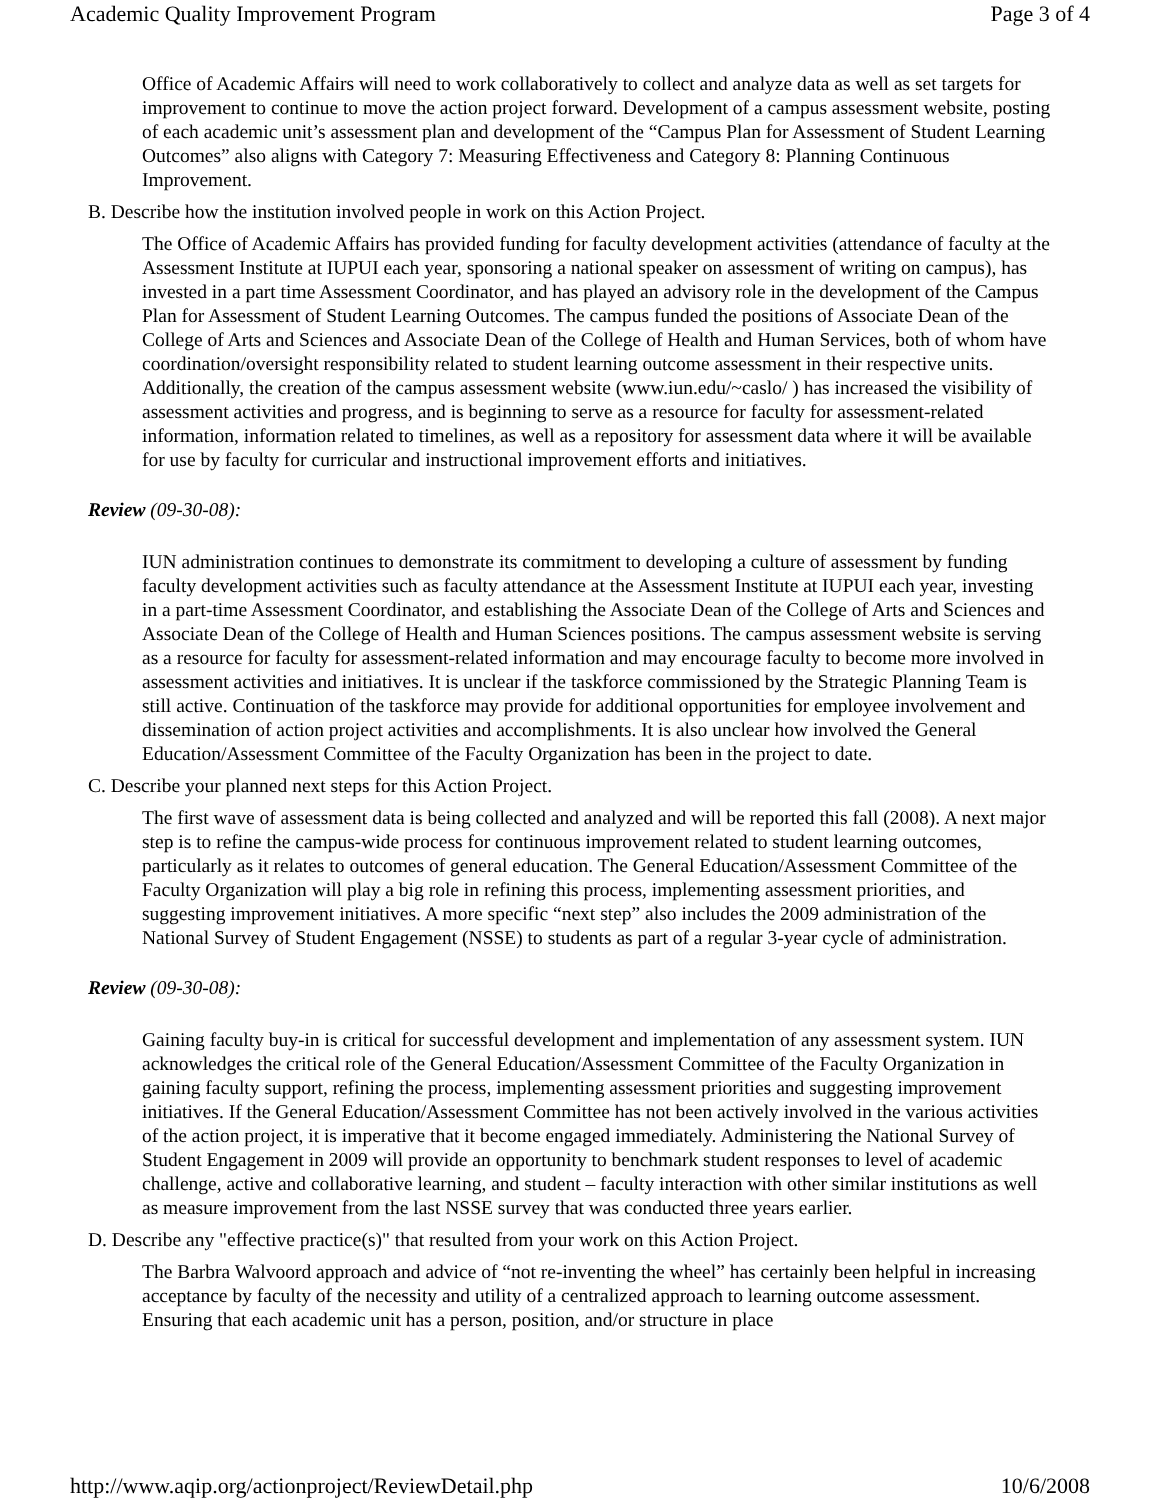Academic Quality Improvement Program Page 3 of 4
Office of Academic Affairs will need to work collaboratively to collect and analyze data as well as set targets for improvement to continue to move the action project forward. Development of a campus assessment website, posting of each academic unit’s assessment plan and development of the “Campus Plan for Assessment of Student Learning Outcomes” also aligns with Category 7: Measuring Effectiveness and Category 8: Planning Continuous Improvement.
B. Describe how the institution involved people in work on this Action Project.
The Office of Academic Affairs has provided funding for faculty development activities (attendance of faculty at the Assessment Institute at IUPUI each year, sponsoring a national speaker on assessment of writing on campus), has invested in a part time Assessment Coordinator, and has played an advisory role in the development of the Campus Plan for Assessment of Student Learning Outcomes. The campus funded the positions of Associate Dean of the College of Arts and Sciences and Associate Dean of the College of Health and Human Services, both of whom have coordination/oversight responsibility related to student learning outcome assessment in their respective units. Additionally, the creation of the campus assessment website (www.iun.edu/~caslo/ ) has increased the visibility of assessment activities and progress, and is beginning to serve as a resource for faculty for assessment-related information, information related to timelines, as well as a repository for assessment data where it will be available for use by faculty for curricular and instructional improvement efforts and initiatives.
Review (09-30-08):
IUN administration continues to demonstrate its commitment to developing a culture of assessment by funding faculty development activities such as faculty attendance at the Assessment Institute at IUPUI each year, investing in a part-time Assessment Coordinator, and establishing the Associate Dean of the College of Arts and Sciences and Associate Dean of the College of Health and Human Sciences positions. The campus assessment website is serving as a resource for faculty for assessment-related information and may encourage faculty to become more involved in assessment activities and initiatives. It is unclear if the taskforce commissioned by the Strategic Planning Team is still active. Continuation of the taskforce may provide for additional opportunities for employee involvement and dissemination of action project activities and accomplishments. It is also unclear how involved the General Education/Assessment Committee of the Faculty Organization has been in the project to date.
C. Describe your planned next steps for this Action Project.
The first wave of assessment data is being collected and analyzed and will be reported this fall (2008). A next major step is to refine the campus-wide process for continuous improvement related to student learning outcomes, particularly as it relates to outcomes of general education. The General Education/Assessment Committee of the Faculty Organization will play a big role in refining this process, implementing assessment priorities, and suggesting improvement initiatives. A more specific “next step” also includes the 2009 administration of the National Survey of Student Engagement (NSSE) to students as part of a regular 3-year cycle of administration.
Review (09-30-08):
Gaining faculty buy-in is critical for successful development and implementation of any assessment system. IUN acknowledges the critical role of the General Education/Assessment Committee of the Faculty Organization in gaining faculty support, refining the process, implementing assessment priorities and suggesting improvement initiatives. If the General Education/Assessment Committee has not been actively involved in the various activities of the action project, it is imperative that it become engaged immediately. Administering the National Survey of Student Engagement in 2009 will provide an opportunity to benchmark student responses to level of academic challenge, active and collaborative learning, and student – faculty interaction with other similar institutions as well as measure improvement from the last NSSE survey that was conducted three years earlier.
D. Describe any "effective practice(s)" that resulted from your work on this Action Project.
The Barbra Walvoord approach and advice of “not re-inventing the wheel” has certainly been helpful in increasing acceptance by faculty of the necessity and utility of a centralized approach to learning outcome assessment. Ensuring that each academic unit has a person, position, and/or structure in place
http://www.aqip.org/actionproject/ReviewDetail.php 10/6/2008